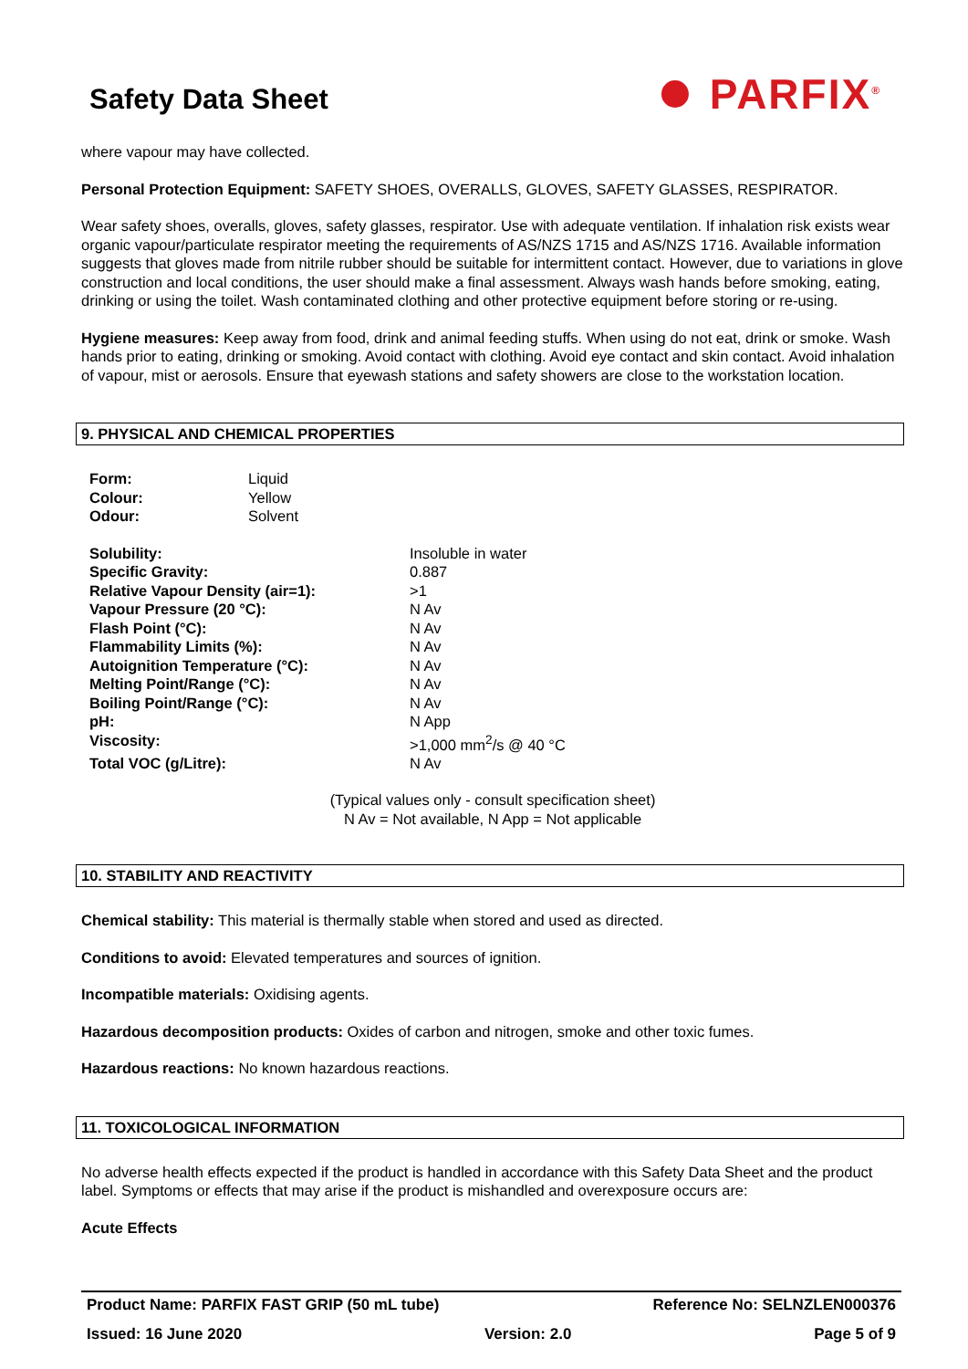Safety Data Sheet
⏺ PARFIX<sup>®</sup>
where vapour may have collected.
Personal Protection Equipment: SAFETY SHOES, OVERALLS, GLOVES, SAFETY GLASSES, RESPIRATOR.
Wear safety shoes, overalls, gloves, safety glasses, respirator. Use with adequate ventilation. If inhalation risk exists wear organic vapour/particulate respirator meeting the requirements of AS/NZS 1715 and AS/NZS 1716. Available information suggests that gloves made from nitrile rubber should be suitable for intermittent contact. However, due to variations in glove construction and local conditions, the user should make a final assessment. Always wash hands before smoking, eating, drinking or using the toilet. Wash contaminated clothing and other protective equipment before storing or re-using.
Hygiene measures: Keep away from food, drink and animal feeding stuffs. When using do not eat, drink or smoke. Wash hands prior to eating, drinking or smoking. Avoid contact with clothing. Avoid eye contact and skin contact. Avoid inhalation of vapour, mist or aerosols. Ensure that eyewash stations and safety showers are close to the workstation location.
9. PHYSICAL AND CHEMICAL PROPERTIES
| Form: | Liquid |
| Colour: | Yellow |
| Odour: | Solvent |
| Solubility: | Insoluble in water |
| Specific Gravity: | 0.887 |
| Relative Vapour Density (air=1): | >1 |
| Vapour Pressure (20 °C): | N Av |
| Flash Point (°C): | N Av |
| Flammability Limits (%): | N Av |
| Autoignition Temperature (°C): | N Av |
| Melting Point/Range (°C): | N Av |
| Boiling Point/Range (°C): | N Av |
| pH: | N App |
| Viscosity: | >1,000 mm<sup>2</sup>/s @ 40 °C |
| Total VOC (g/Litre): | N Av |
(Typical values only - consult specification sheet)
N Av = Not available, N App = Not applicable
10. STABILITY AND REACTIVITY
Chemical stability: This material is thermally stable when stored and used as directed.
Conditions to avoid: Elevated temperatures and sources of ignition.
Incompatible materials: Oxidising agents.
Hazardous decomposition products: Oxides of carbon and nitrogen, smoke and other toxic fumes.
Hazardous reactions: No known hazardous reactions.
11. TOXICOLOGICAL INFORMATION
No adverse health effects expected if the product is handled in accordance with this Safety Data Sheet and the product label. Symptoms or effects that may arise if the product is mishandled and overexposure occurs are:
Acute Effects
Product Name: PARFIX FAST GRIP (50 mL tube) Reference No: SELNZLEN000376
Issued: 16 June 2020 Version: 2.0 Page 5 of 9